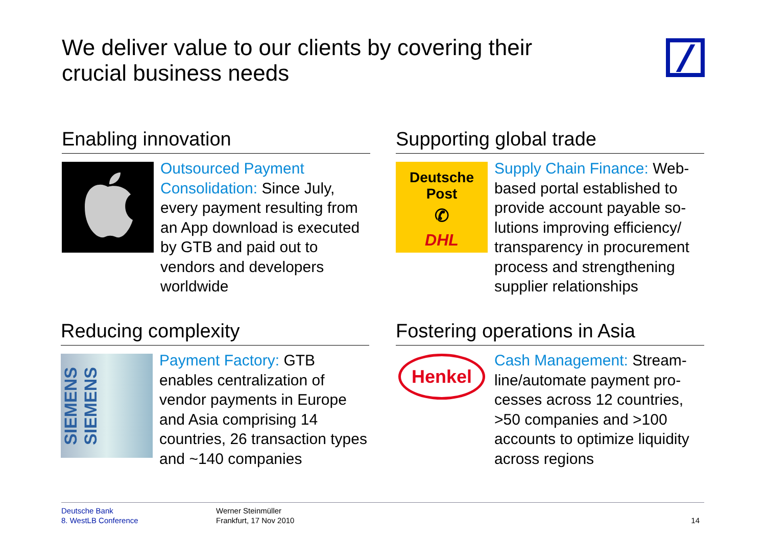We deliver value to our clients by covering their crucial business needs
Enabling innovation
Outsourced Payment Consolidation: Since July, every payment resulting from an App download is executed by GTB and paid out to vendors and developers worldwide
Supporting global trade
Deutsche Post
✆
DHL
Supply Chain Finance: Web-based portal established to provide account payable so-lutions improving efficiency/ transparency in procurement process and strengthening supplier relationships
Reducing complexity
SIEMENS SIEMENS
Payment Factory: GTB enables centralization of vendor payments in Europe and Asia comprising 14 countries, 26 transaction types and ~140 companies
Fostering operations in Asia
Henkel
Cash Management: Stream-line/automate payment pro-cesses across 12 countries, >50 companies and >100 accounts to optimize liquidity across regions
Deutsche Bank
8. WestLB Conference
Werner Steinmüller
Frankfurt, 17 Nov 2010
14